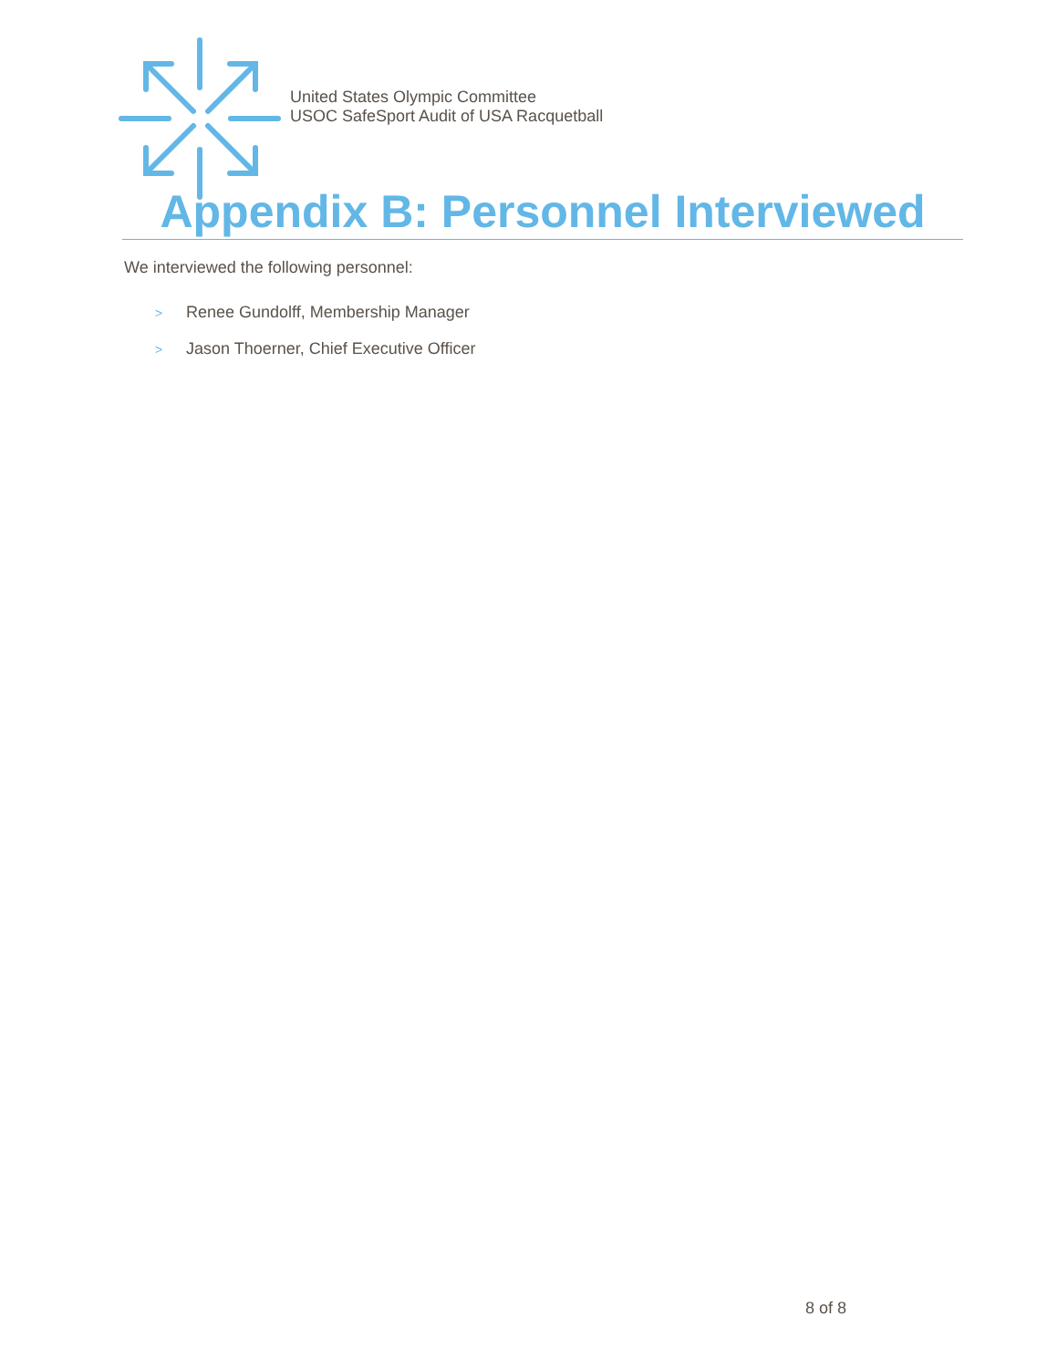United States Olympic Committee
USOC SafeSport Audit of USA Racquetball
Appendix B: Personnel Interviewed
We interviewed the following personnel:
> Renee Gundolff, Membership Manager
> Jason Thoerner, Chief Executive Officer
8 of 8